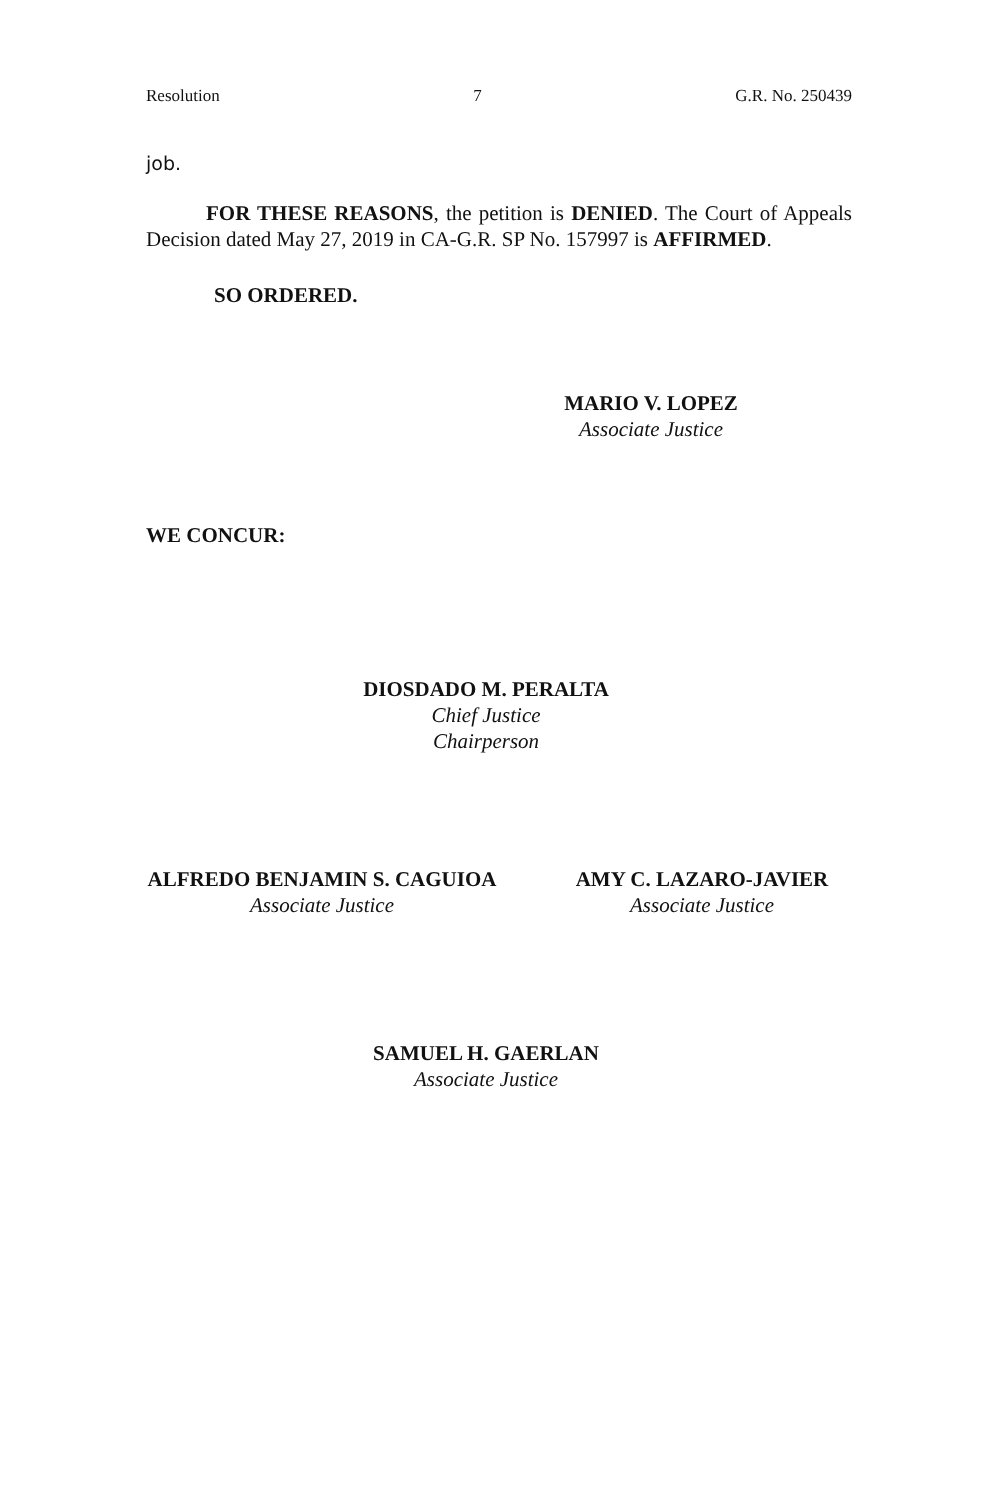Resolution 7 G.R. No. 250439
job.
FOR THESE REASONS, the petition is DENIED. The Court of Appeals Decision dated May 27, 2019 in CA-G.R. SP No. 157997 is AFFIRMED.
SO ORDERED.
MARIO V. LOPEZ
Associate Justice
WE CONCUR:
DIOSDADO M. PERALTA
Chief Justice
Chairperson
ALFREDO BENJAMIN S. CAGUIOA
Associate Justice
AMY C. LAZARO-JAVIER
Associate Justice
SAMUEL H. GAERLAN
Associate Justice